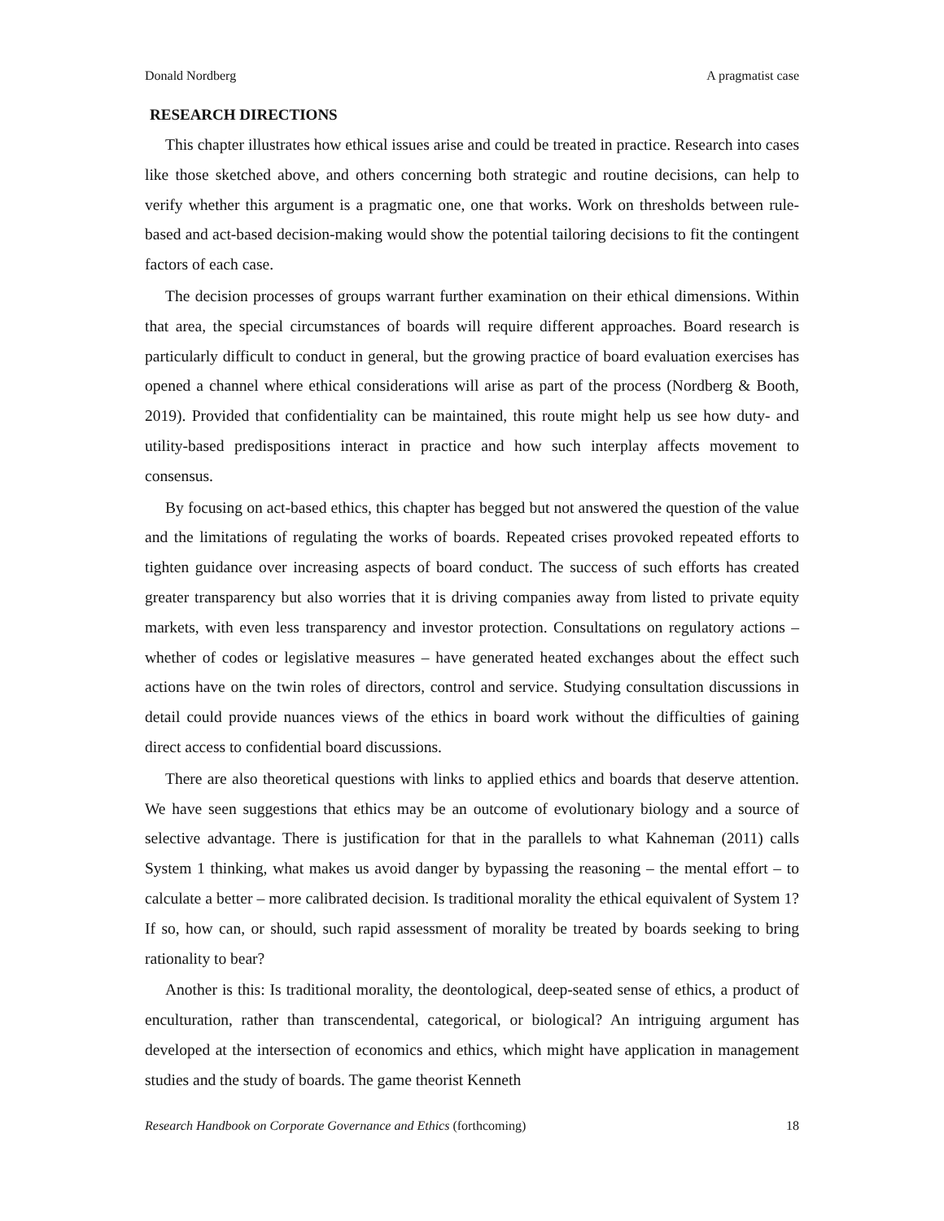Donald Nordberg A pragmatist case
RESEARCH DIRECTIONS
This chapter illustrates how ethical issues arise and could be treated in practice. Research into cases like those sketched above, and others concerning both strategic and routine decisions, can help to verify whether this argument is a pragmatic one, one that works. Work on thresholds between rule-based and act-based decision-making would show the potential tailoring decisions to fit the contingent factors of each case.
The decision processes of groups warrant further examination on their ethical dimensions. Within that area, the special circumstances of boards will require different approaches. Board research is particularly difficult to conduct in general, but the growing practice of board evaluation exercises has opened a channel where ethical considerations will arise as part of the process (Nordberg & Booth, 2019). Provided that confidentiality can be maintained, this route might help us see how duty- and utility-based predispositions interact in practice and how such interplay affects movement to consensus.
By focusing on act-based ethics, this chapter has begged but not answered the question of the value and the limitations of regulating the works of boards. Repeated crises provoked repeated efforts to tighten guidance over increasing aspects of board conduct. The success of such efforts has created greater transparency but also worries that it is driving companies away from listed to private equity markets, with even less transparency and investor protection. Consultations on regulatory actions – whether of codes or legislative measures – have generated heated exchanges about the effect such actions have on the twin roles of directors, control and service. Studying consultation discussions in detail could provide nuances views of the ethics in board work without the difficulties of gaining direct access to confidential board discussions.
There are also theoretical questions with links to applied ethics and boards that deserve attention. We have seen suggestions that ethics may be an outcome of evolutionary biology and a source of selective advantage. There is justification for that in the parallels to what Kahneman (2011) calls System 1 thinking, what makes us avoid danger by bypassing the reasoning – the mental effort – to calculate a better – more calibrated decision. Is traditional morality the ethical equivalent of System 1? If so, how can, or should, such rapid assessment of morality be treated by boards seeking to bring rationality to bear?
Another is this: Is traditional morality, the deontological, deep-seated sense of ethics, a product of enculturation, rather than transcendental, categorical, or biological? An intriguing argument has developed at the intersection of economics and ethics, which might have application in management studies and the study of boards. The game theorist Kenneth
Research Handbook on Corporate Governance and Ethics (forthcoming) 18